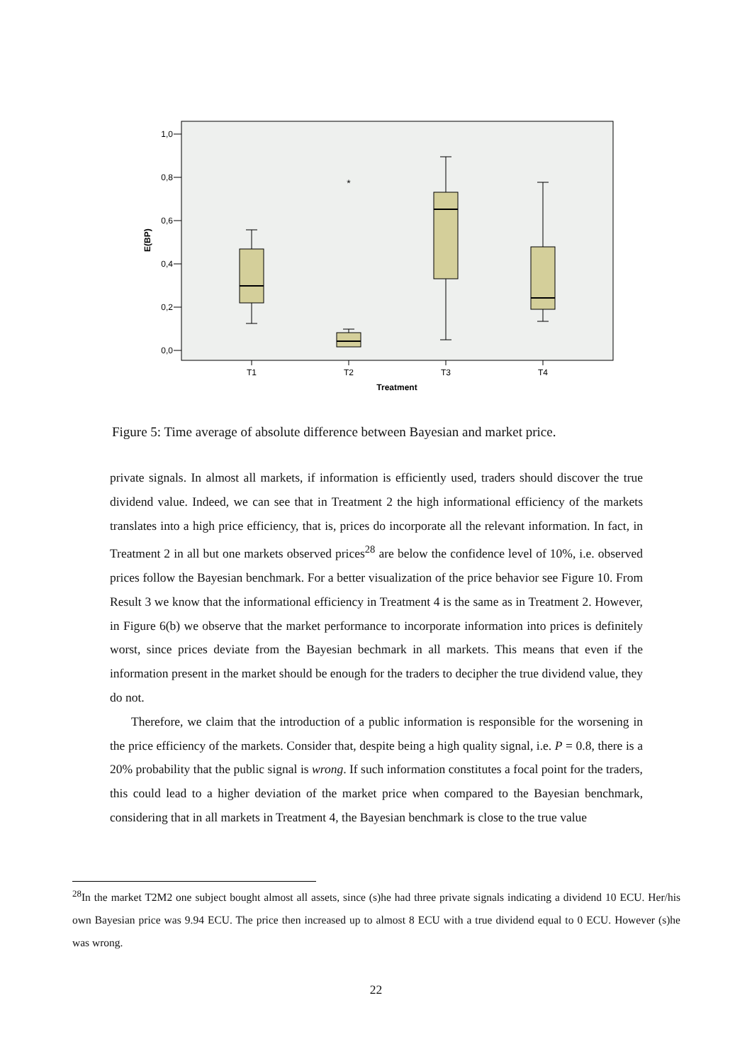1,0
0,8
0,6
0,4
0,2
0,0
E(BP)
*
T1
T2
T3
T4
Treatment
Figure 5: Time average of absolute difference between Bayesian and market price.
private signals. In almost all markets, if information is efficiently used, traders should discover the true dividend value. Indeed, we can see that in Treatment 2 the high informational efficiency of the markets translates into a high price efficiency, that is, prices do incorporate all the relevant information. In fact, in Treatment 2 in all but one markets observed prices<sup>28</sup> are below the confidence level of 10%, i.e. observed prices follow the Bayesian benchmark. For a better visualization of the price behavior see Figure 10. From Result 3 we know that the informational efficiency in Treatment 4 is the same as in Treatment 2. However, in Figure 6(b) we observe that the market performance to incorporate information into prices is definitely worst, since prices deviate from the Bayesian bechmark in all markets. This means that even if the information present in the market should be enough for the traders to decipher the true dividend value, they do not.
Therefore, we claim that the introduction of a public information is responsible for the worsening in the price efficiency of the markets. Consider that, despite being a high quality signal, i.e. P = 0.8, there is a 20% probability that the public signal is wrong. If such information constitutes a focal point for the traders, this could lead to a higher deviation of the market price when compared to the Bayesian benchmark, considering that in all markets in Treatment 4, the Bayesian benchmark is close to the true value
<sup>28</sup> In the market T2M2 one subject bought almost all assets, since (s)he had three private signals indicating a dividend 10 ECU. Her/his own Bayesian price was 9.94 ECU. The price then increased up to almost 8 ECU with a true dividend equal to 0 ECU. However (s)he was wrong.
22